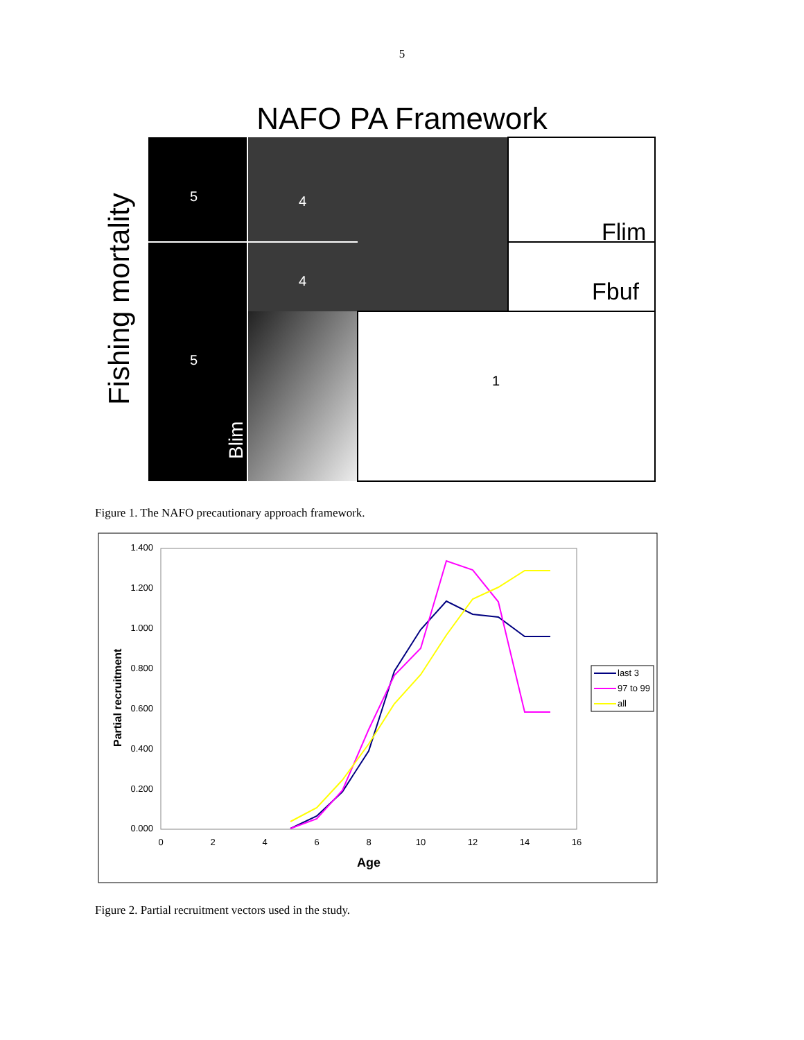5
NAFO PA Framework
5
4
4
5
1
Flim
Fbuf
Blim
Fishing mortality
Figure 1. The NAFO precautionary approach framework.
1.400
1.200
1.000
0.800
0.600
0.400
0.200
0.000
0
2
4
6
8
10
12
14
16
Age
Partial recruitment
last 3
97 to 99
all
Figure 2. Partial recruitment vectors used in the study.